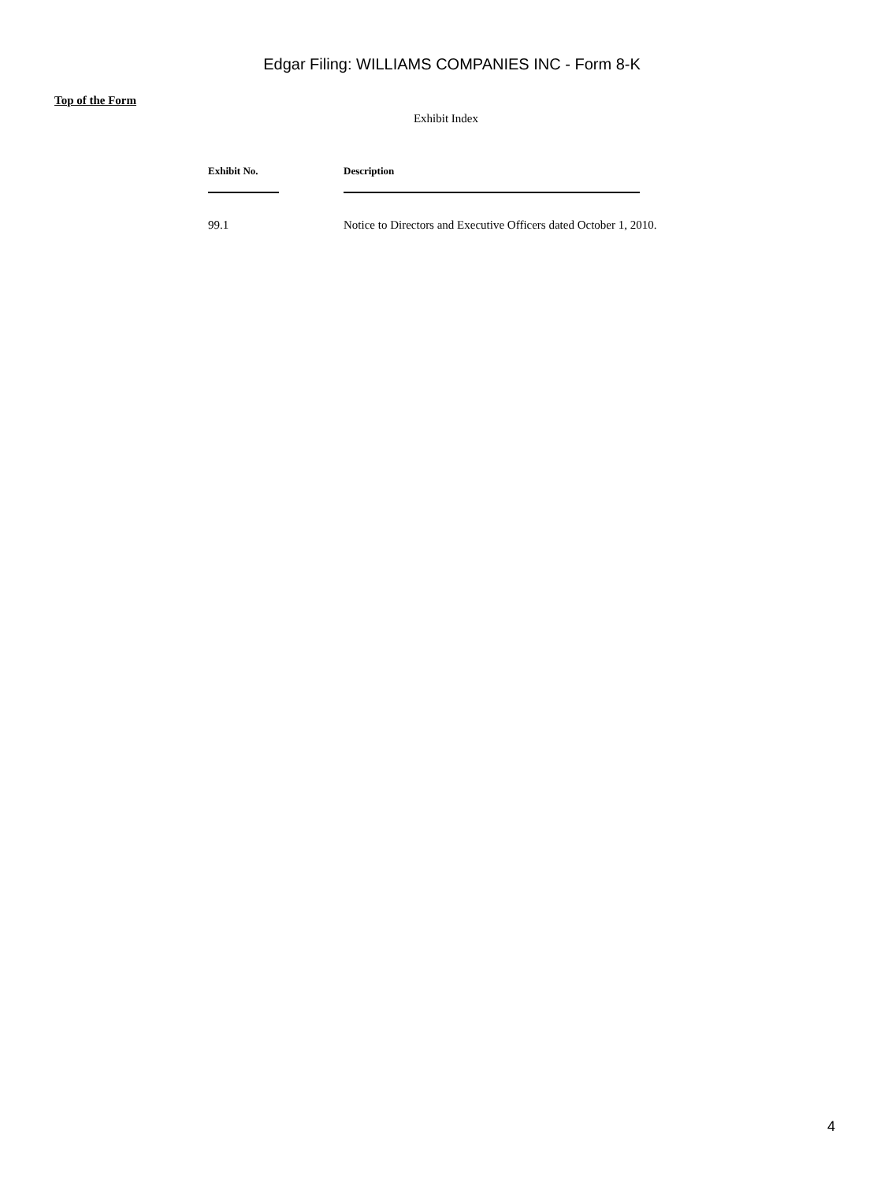Edgar Filing: WILLIAMS COMPANIES INC - Form 8-K
Top of the Form
Exhibit Index
| Exhibit No. | Description |
| --- | --- |
| 99.1 | Notice to Directors and Executive Officers dated October 1, 2010. |
4